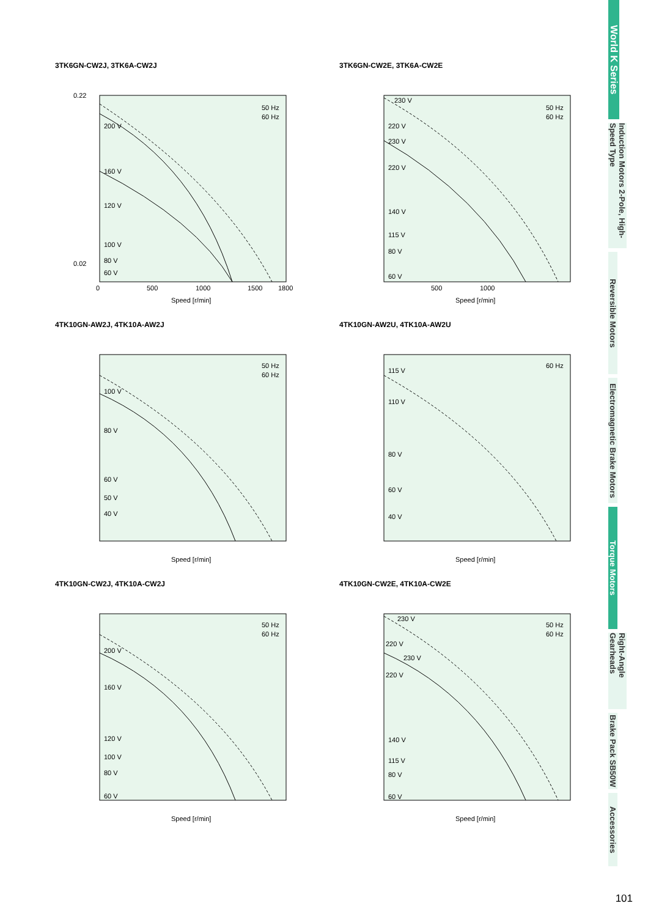3TK6GN-CW2J, 3TK6A-CW2J
0.22
0.02
0
500
1000
1500
1800
Speed [r/min]
200 V
160 V
120 V
100 V
80 V
60 V
50 Hz
60 Hz
3TK6GN-CW2E, 3TK6A-CW2E
230 V
220 V
230 V
220 V
140 V
115 V
80 V
60 V
50 Hz
60 Hz
500
1000
Speed [r/min]
4TK10GN-AW2J, 4TK10A-AW2J
100 V
80 V
60 V
50 V
40 V
50 Hz
60 Hz
Speed [r/min]
4TK10GN-AW2U, 4TK10A-AW2U
115 V
110 V
80 V
60 V
40 V
60 Hz
Speed [r/min]
4TK10GN-CW2J, 4TK10A-CW2J
200 V
160 V
120 V
100 V
80 V
60 V
50 Hz
60 Hz
Speed [r/min]
4TK10GN-CW2E, 4TK10A-CW2E
230 V
220 V
230 V
220 V
140 V
115 V
80 V
60 V
50 Hz
60 Hz
Speed [r/min]
World K Series
Induction Motors 2-Pole, High-Speed Type
Reversible Motors
Electromagnetic Brake Motors
Torque Motors
Right-Angle Gearheads
Brake Pack SB50W
Accessories
101